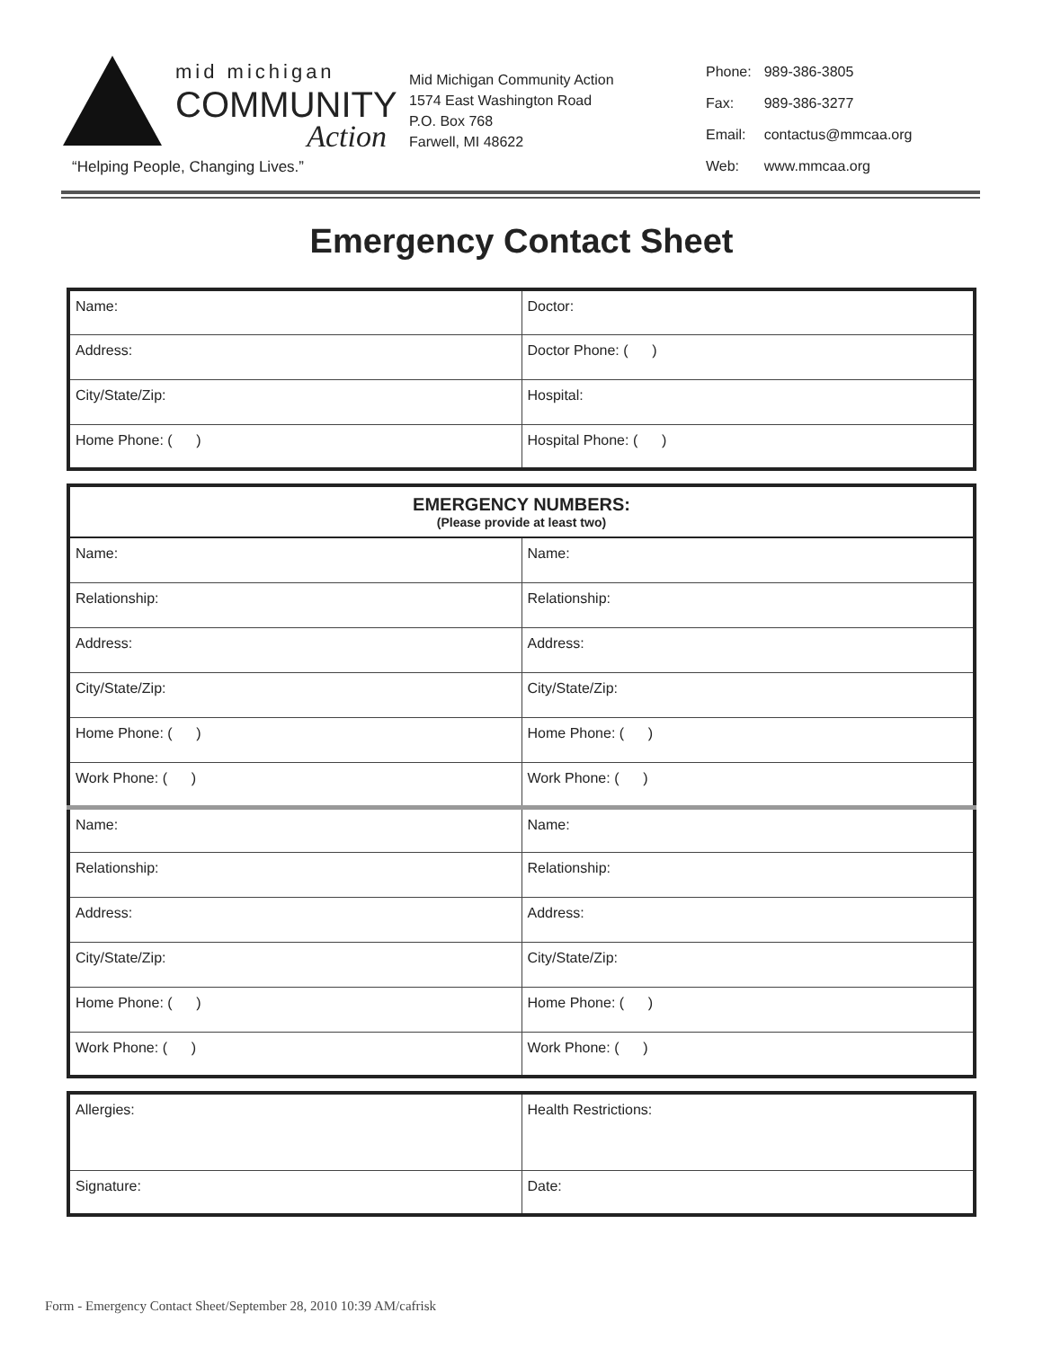mid michigan
COMMUNITY
Action
“Helping People, Changing Lives.”
Mid Michigan Community Action
1574 East Washington Road
P.O. Box 768
Farwell, MI 48622
| Phone: | 989-386-3805 |
| Fax: | 989-386-3277 |
| Email: | contactus@mmcaa.org |
| Web: | www.mmcaa.org |
Emergency Contact Sheet
| Name: | Doctor: |
| Address: | Doctor Phone: ( ) |
| City/State/Zip: | Hospital: |
| Home Phone: ( ) | Hospital Phone: ( ) |
| EMERGENCY NUMBERS: (Please provide at least two) | |
| --- | --- |
| Name: | Name: |
| Relationship: | Relationship: |
| Address: | Address: |
| City/State/Zip: | City/State/Zip: |
| Home Phone: ( ) | Home Phone: ( ) |
| Work Phone: ( ) | Work Phone: ( ) |
| Name: | Name: |
| Relationship: | Relationship: |
| Address: | Address: |
| City/State/Zip: | City/State/Zip: |
| Home Phone: ( ) | Home Phone: ( ) |
| Work Phone: ( ) | Work Phone: ( ) |
| Allergies: | Health Restrictions: |
| Signature: | Date: |
Form - Emergency Contact Sheet/September 28, 2010 10:39 AM/cafrisk